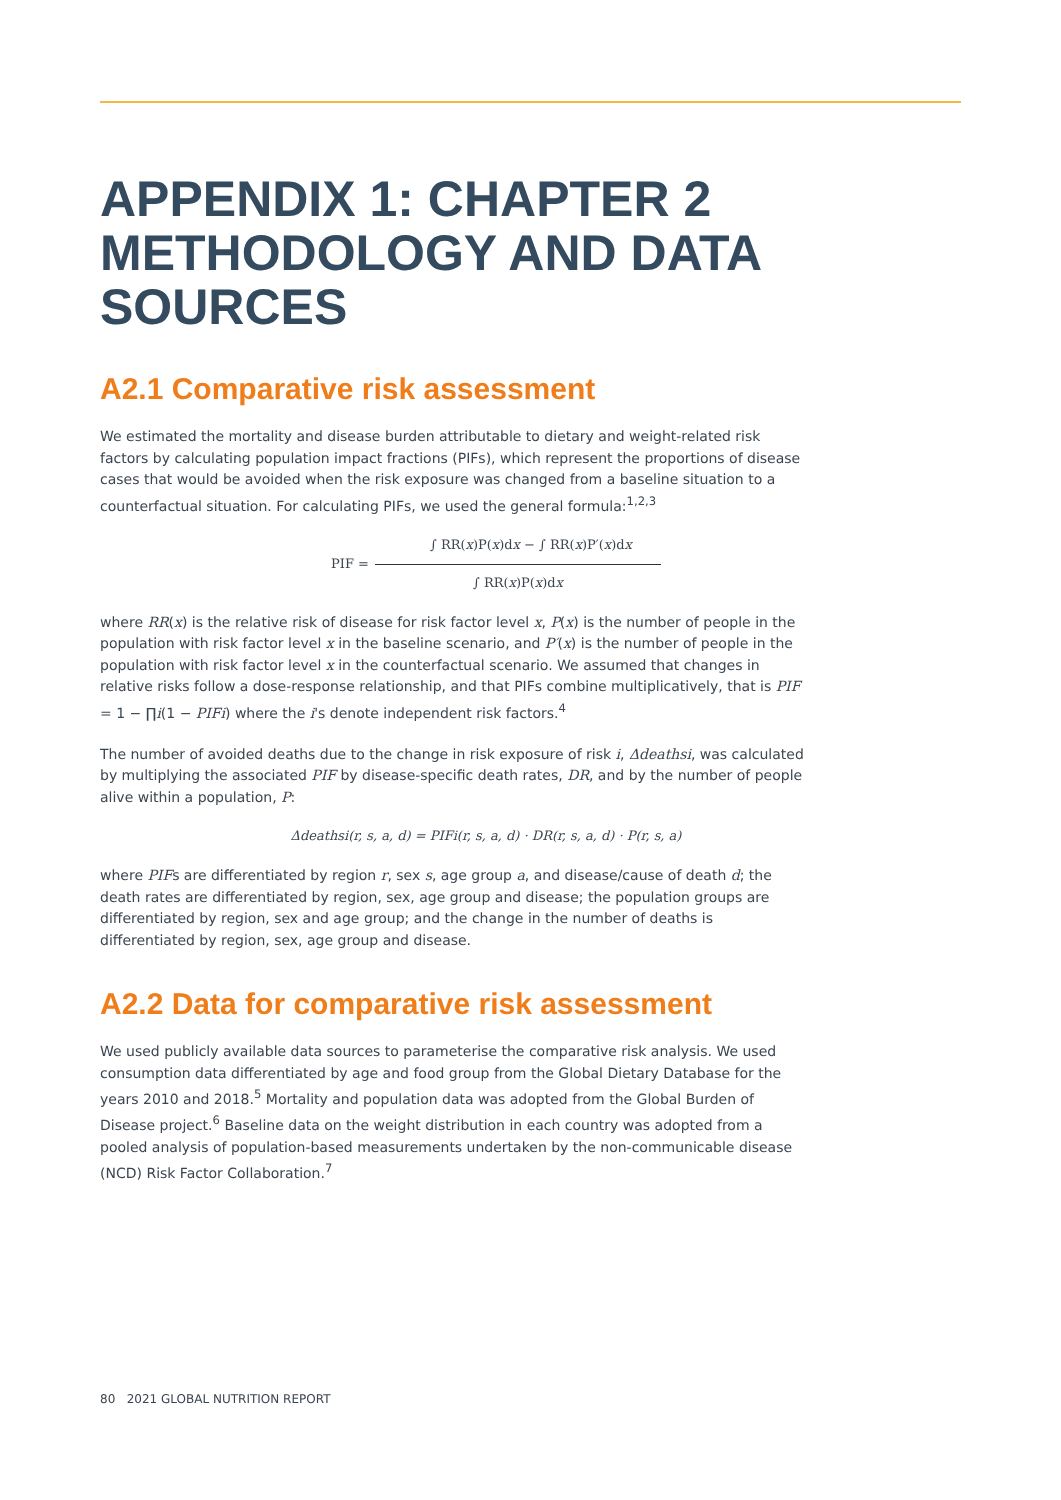APPENDIX 1: CHAPTER 2 METHODOLOGY AND DATA SOURCES
A2.1 Comparative risk assessment
We estimated the mortality and disease burden attributable to dietary and weight-related risk factors by calculating population impact fractions (PIFs), which represent the proportions of disease cases that would be avoided when the risk exposure was changed from a baseline situation to a counterfactual situation. For calculating PIFs, we used the general formula:<sup>1,2,3</sup>
PIF =
∫ RR(x)P(x)dx − ∫ RR(x)P′(x)dx
∫ RR(x)P(x)dx
where RR(x) is the relative risk of disease for risk factor level x, P(x) is the number of people in the population with risk factor level x in the baseline scenario, and P′(x) is the number of people in the population with risk factor level x in the counterfactual scenario. We assumed that changes in relative risks follow a dose-response relationship, and that PIFs combine multiplicatively, that is PIF = 1 − ∏i(1 − PIFi) where the i's denote independent risk factors.<sup>4</sup>
The number of avoided deaths due to the change in risk exposure of risk i, Δdeathsi, was calculated by multiplying the associated PIF by disease-specific death rates, DR, and by the number of people alive within a population, P:
Δdeathsi(r, s, a, d) = PIFi(r, s, a, d) · DR(r, s, a, d) · P(r, s, a)
where PIFs are differentiated by region r, sex s, age group a, and disease/cause of death d; the death rates are differentiated by region, sex, age group and disease; the population groups are differentiated by region, sex and age group; and the change in the number of deaths is differentiated by region, sex, age group and disease.
A2.2 Data for comparative risk assessment
We used publicly available data sources to parameterise the comparative risk analysis. We used consumption data differentiated by age and food group from the Global Dietary Database for the years 2010 and 2018.<sup>5</sup> Mortality and population data was adopted from the Global Burden of Disease project.<sup>6</sup> Baseline data on the weight distribution in each country was adopted from a pooled analysis of population-based measurements undertaken by the non-communicable disease (NCD) Risk Factor Collaboration.<sup>7</sup>
80 2021 GLOBAL NUTRITION REPORT